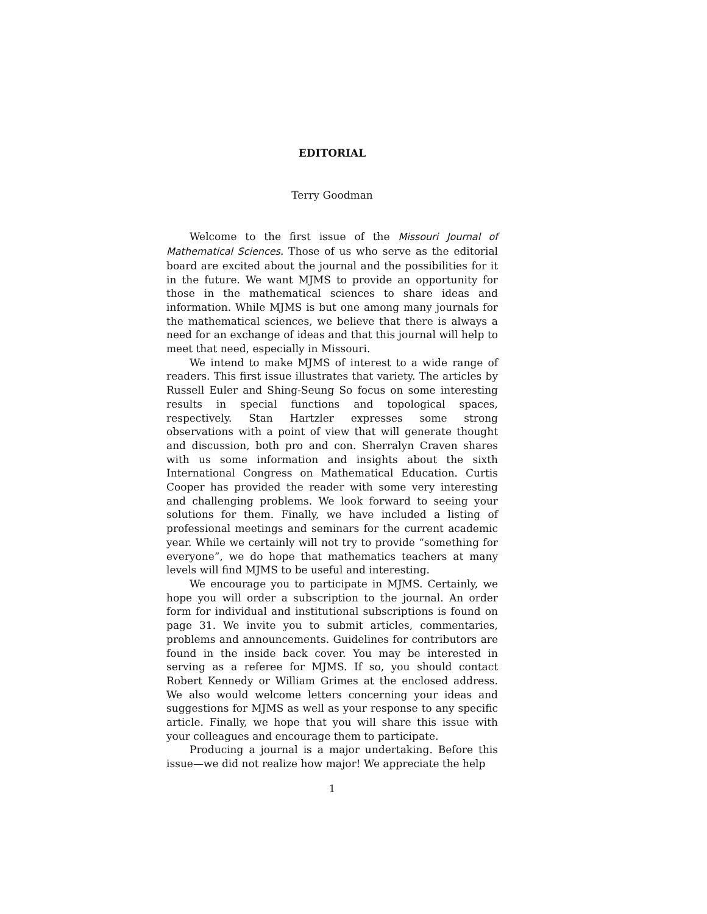EDITORIAL
Terry Goodman
Welcome to the first issue of the Missouri Journal of Mathematical Sciences. Those of us who serve as the editorial board are excited about the journal and the possibilities for it in the future. We want MJMS to provide an opportunity for those in the mathematical sciences to share ideas and information. While MJMS is but one among many journals for the mathematical sciences, we believe that there is always a need for an exchange of ideas and that this journal will help to meet that need, especially in Missouri.
We intend to make MJMS of interest to a wide range of readers. This first issue illustrates that variety. The articles by Russell Euler and Shing-Seung So focus on some interesting results in special functions and topological spaces, respectively. Stan Hartzler expresses some strong observations with a point of view that will generate thought and discussion, both pro and con. Sherralyn Craven shares with us some information and insights about the sixth International Congress on Mathematical Education. Curtis Cooper has provided the reader with some very interesting and challenging problems. We look forward to seeing your solutions for them. Finally, we have included a listing of professional meetings and seminars for the current academic year. While we certainly will not try to provide “something for everyone”, we do hope that mathematics teachers at many levels will find MJMS to be useful and interesting.
We encourage you to participate in MJMS. Certainly, we hope you will order a subscription to the journal. An order form for individual and institutional subscriptions is found on page 31. We invite you to submit articles, commentaries, problems and announcements. Guidelines for contributors are found in the inside back cover. You may be interested in serving as a referee for MJMS. If so, you should contact Robert Kennedy or William Grimes at the enclosed address. We also would welcome letters concerning your ideas and suggestions for MJMS as well as your response to any specific article. Finally, we hope that you will share this issue with your colleagues and encourage them to participate.
Producing a journal is a major undertaking. Before this issue—we did not realize how major! We appreciate the help
1